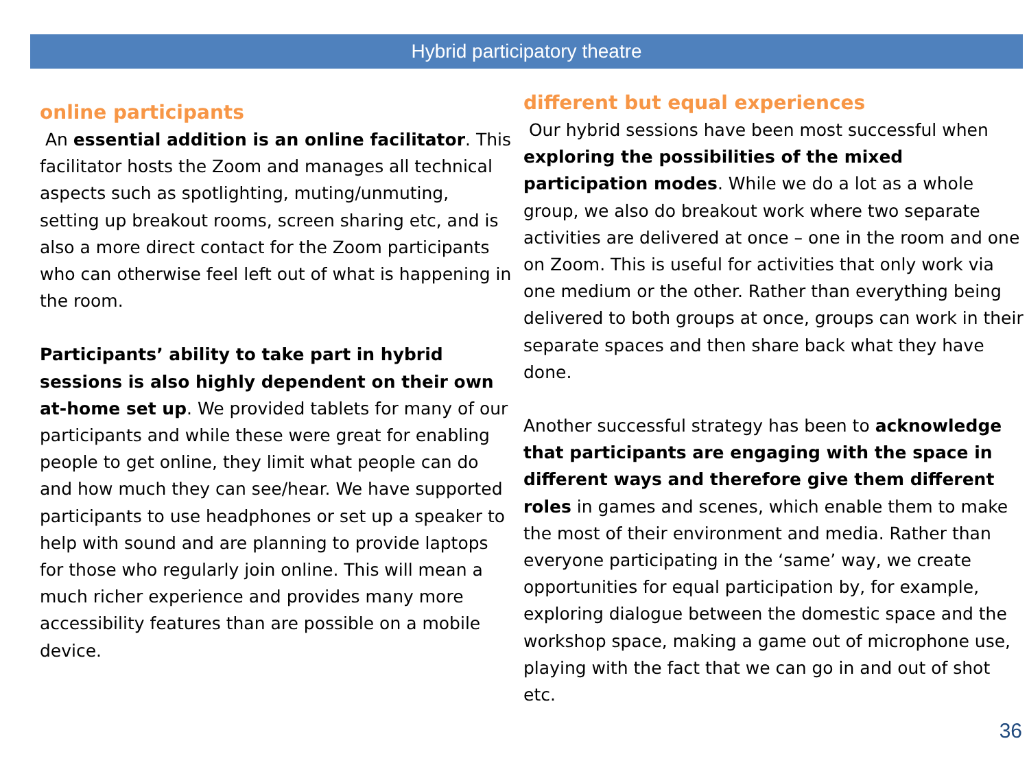Hybrid participatory theatre
online participants
An essential addition is an online facilitator. This facilitator hosts the Zoom and manages all technical aspects such as spotlighting, muting/unmuting, setting up breakout rooms, screen sharing etc, and is also a more direct contact for the Zoom participants who can otherwise feel left out of what is happening in the room.
Participants’ ability to take part in hybrid sessions is also highly dependent on their own at-home set up. We provided tablets for many of our participants and while these were great for enabling people to get online, they limit what people can do and how much they can see/hear. We have supported participants to use headphones or set up a speaker to help with sound and are planning to provide laptops for those who regularly join online. This will mean a much richer experience and provides many more accessibility features than are possible on a mobile device.
different but equal experiences
Our hybrid sessions have been most successful when exploring the possibilities of the mixed participation modes. While we do a lot as a whole group, we also do breakout work where two separate activities are delivered at once – one in the room and one on Zoom. This is useful for activities that only work via one medium or the other. Rather than everything being delivered to both groups at once, groups can work in their separate spaces and then share back what they have done.
Another successful strategy has been to acknowledge that participants are engaging with the space in different ways and therefore give them different roles in games and scenes, which enable them to make the most of their environment and media. Rather than everyone participating in the ‘same’ way, we create opportunities for equal participation by, for example, exploring dialogue between the domestic space and the workshop space, making a game out of microphone use, playing with the fact that we can go in and out of shot etc.
36